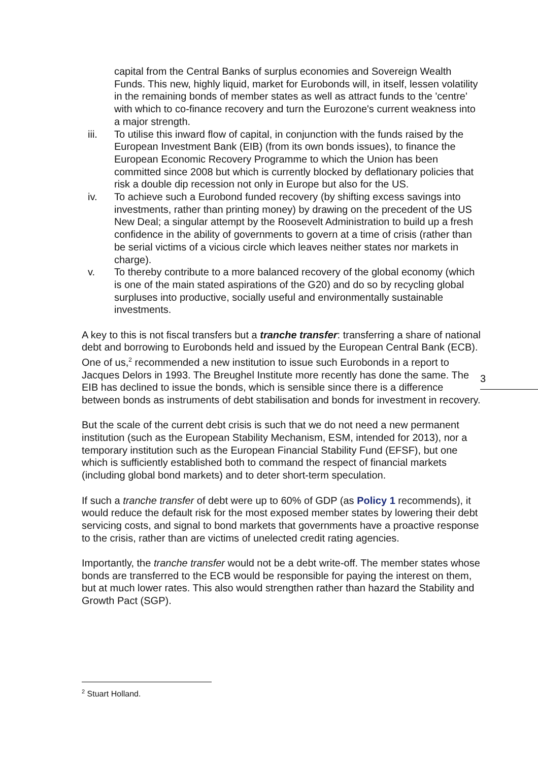3
capital from the Central Banks of surplus economies and Sovereign Wealth Funds. This new, highly liquid, market for Eurobonds will, in itself, lessen volatility in the remaining bonds of member states as well as attract funds to the 'centre' with which to co-finance recovery and turn the Eurozone's current weakness into a major strength.
iii. To utilise this inward flow of capital, in conjunction with the funds raised by the European Investment Bank (EIB) (from its own bonds issues), to finance the European Economic Recovery Programme to which the Union has been committed since 2008 but which is currently blocked by deflationary policies that risk a double dip recession not only in Europe but also for the US.
iv. To achieve such a Eurobond funded recovery (by shifting excess savings into investments, rather than printing money) by drawing on the precedent of the US New Deal; a singular attempt by the Roosevelt Administration to build up a fresh confidence in the ability of governments to govern at a time of crisis (rather than be serial victims of a vicious circle which leaves neither states nor markets in charge).
v. To thereby contribute to a more balanced recovery of the global economy (which is one of the main stated aspirations of the G20) and do so by recycling global surpluses into productive, socially useful and environmentally sustainable investments.
A key to this is not fiscal transfers but a tranche transfer: transferring a share of national debt and borrowing to Eurobonds held and issued by the European Central Bank (ECB). One of us,<sup>2</sup> recommended a new institution to issue such Eurobonds in a report to Jacques Delors in 1993. The Breughel Institute more recently has done the same. The EIB has declined to issue the bonds, which is sensible since there is a difference between bonds as instruments of debt stabilisation and bonds for investment in recovery.
But the scale of the current debt crisis is such that we do not need a new permanent institution (such as the European Stability Mechanism, ESM, intended for 2013), nor a temporary institution such as the European Financial Stability Fund (EFSF), but one which is sufficiently established both to command the respect of financial markets (including global bond markets) and to deter short-term speculation.
If such a tranche transfer of debt were up to 60% of GDP (as Policy 1 recommends), it would reduce the default risk for the most exposed member states by lowering their debt servicing costs, and signal to bond markets that governments have a proactive response to the crisis, rather than are victims of unelected credit rating agencies.
Importantly, the tranche transfer would not be a debt write-off. The member states whose bonds are transferred to the ECB would be responsible for paying the interest on them, but at much lower rates. This also would strengthen rather than hazard the Stability and Growth Pact (SGP).
<sup>2</sup> Stuart Holland.